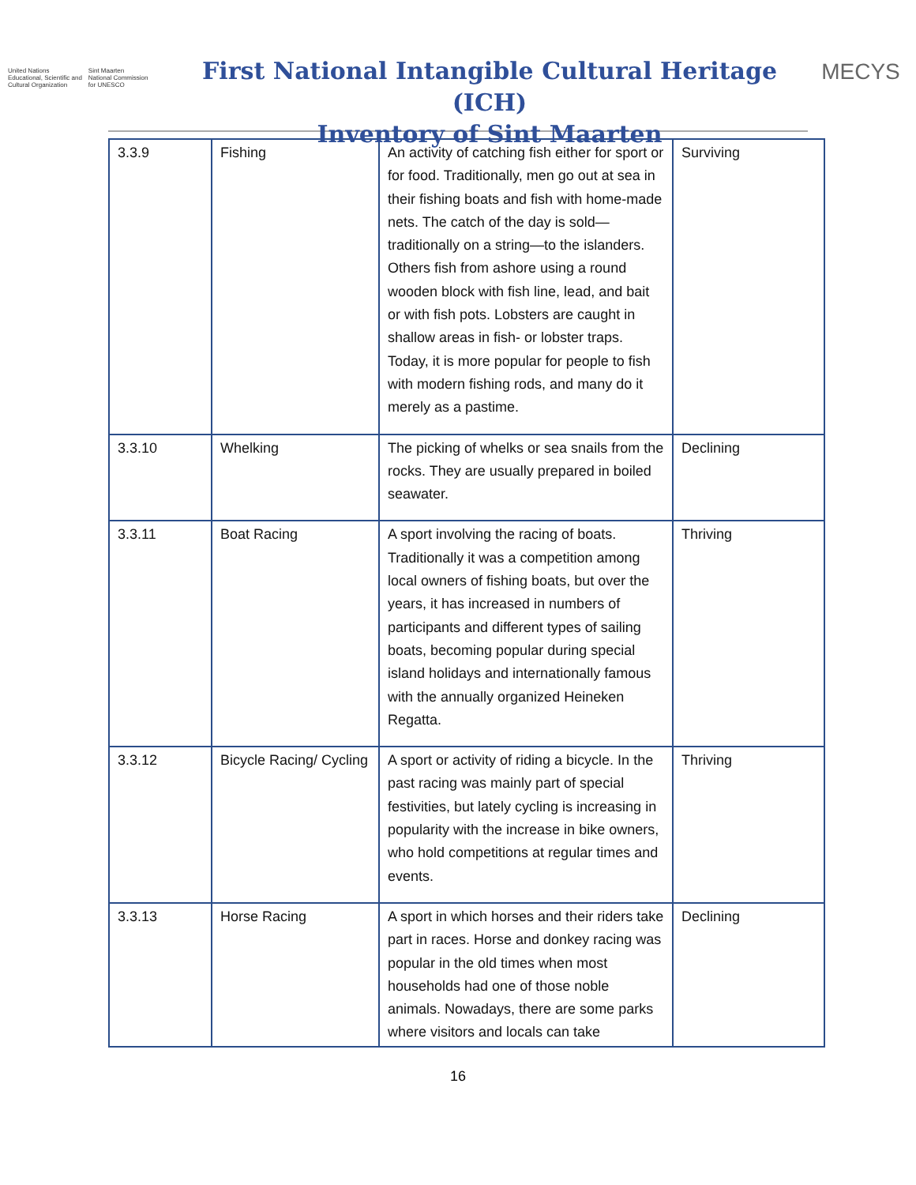United Nations
Educational, Scientific and
Cultural Organization
Sint Maarten
National Commission
for UNESCO
First National Intangible Cultural Heritage (ICH)
Inventory of Sint Maarten
MECYS
| 3.3.9 | Fishing | An activity of catching fish either for sport or for food. Traditionally, men go out at sea in their fishing boats and fish with home-made nets. The catch of the day is sold—traditionally on a string—to the islanders. Others fish from ashore using a round wooden block with fish line, lead, and bait or with fish pots. Lobsters are caught in shallow areas in fish- or lobster traps. Today, it is more popular for people to fish with modern fishing rods, and many do it merely as a pastime. | Surviving |
| 3.3.10 | Whelking | The picking of whelks or sea snails from the rocks. They are usually prepared in boiled seawater. | Declining |
| 3.3.11 | Boat Racing | A sport involving the racing of boats. Traditionally it was a competition among local owners of fishing boats, but over the years, it has increased in numbers of participants and different types of sailing boats, becoming popular during special island holidays and internationally famous with the annually organized Heineken Regatta. | Thriving |
| 3.3.12 | Bicycle Racing/ Cycling | A sport or activity of riding a bicycle. In the past racing was mainly part of special festivities, but lately cycling is increasing in popularity with the increase in bike owners, who hold competitions at regular times and events. | Thriving |
| 3.3.13 | Horse Racing | A sport in which horses and their riders take part in races. Horse and donkey racing was popular in the old times when most households had one of those noble animals. Nowadays, there are some parks where visitors and locals can take | Declining |
16